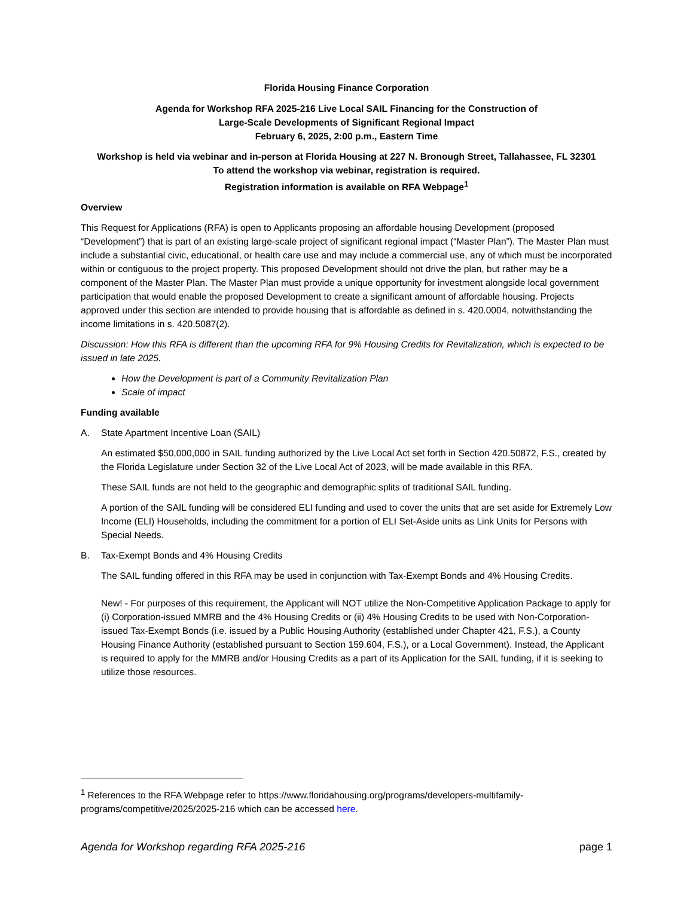Florida Housing Finance Corporation
Agenda for Workshop RFA 2025-216 Live Local SAIL Financing for the Construction of
Large-Scale Developments of Significant Regional Impact
February 6, 2025, 2:00 p.m., Eastern Time
Workshop is held via webinar and in-person at Florida Housing at 227 N. Bronough Street, Tallahassee, FL 32301
To attend the workshop via webinar, registration is required.
Registration information is available on RFA Webpage<sup>1</sup>
Overview
This Request for Applications (RFA) is open to Applicants proposing an affordable housing Development (proposed “Development”) that is part of an existing large-scale project of significant regional impact (“Master Plan”). The Master Plan must include a substantial civic, educational, or health care use and may include a commercial use, any of which must be incorporated within or contiguous to the project property. This proposed Development should not drive the plan, but rather may be a component of the Master Plan. The Master Plan must provide a unique opportunity for investment alongside local government participation that would enable the proposed Development to create a significant amount of affordable housing. Projects approved under this section are intended to provide housing that is affordable as defined in s. 420.0004, notwithstanding the income limitations in s. 420.5087(2).
Discussion: How this RFA is different than the upcoming RFA for 9% Housing Credits for Revitalization, which is expected to be issued in late 2025.
How the Development is part of a Community Revitalization Plan
Scale of impact
Funding available
A. State Apartment Incentive Loan (SAIL)
An estimated $50,000,000 in SAIL funding authorized by the Live Local Act set forth in Section 420.50872, F.S., created by the Florida Legislature under Section 32 of the Live Local Act of 2023, will be made available in this RFA.
These SAIL funds are not held to the geographic and demographic splits of traditional SAIL funding.
A portion of the SAIL funding will be considered ELI funding and used to cover the units that are set aside for Extremely Low Income (ELI) Households, including the commitment for a portion of ELI Set-Aside units as Link Units for Persons with Special Needs.
B. Tax-Exempt Bonds and 4% Housing Credits
The SAIL funding offered in this RFA may be used in conjunction with Tax-Exempt Bonds and 4% Housing Credits.
New! - For purposes of this requirement, the Applicant will NOT utilize the Non-Competitive Application Package to apply for (i) Corporation-issued MMRB and the 4% Housing Credits or (ii) 4% Housing Credits to be used with Non-Corporation-issued Tax-Exempt Bonds (i.e. issued by a Public Housing Authority (established under Chapter 421, F.S.), a County Housing Finance Authority (established pursuant to Section 159.604, F.S.), or a Local Government). Instead, the Applicant is required to apply for the MMRB and/or Housing Credits as a part of its Application for the SAIL funding, if it is seeking to utilize those resources.
<sup>1</sup> References to the RFA Webpage refer to https://www.floridahousing.org/programs/developers-multifamily-programs/competitive/2025/2025-216 which can be accessed here.
Agenda for Workshop regarding RFA 2025-216 page 1